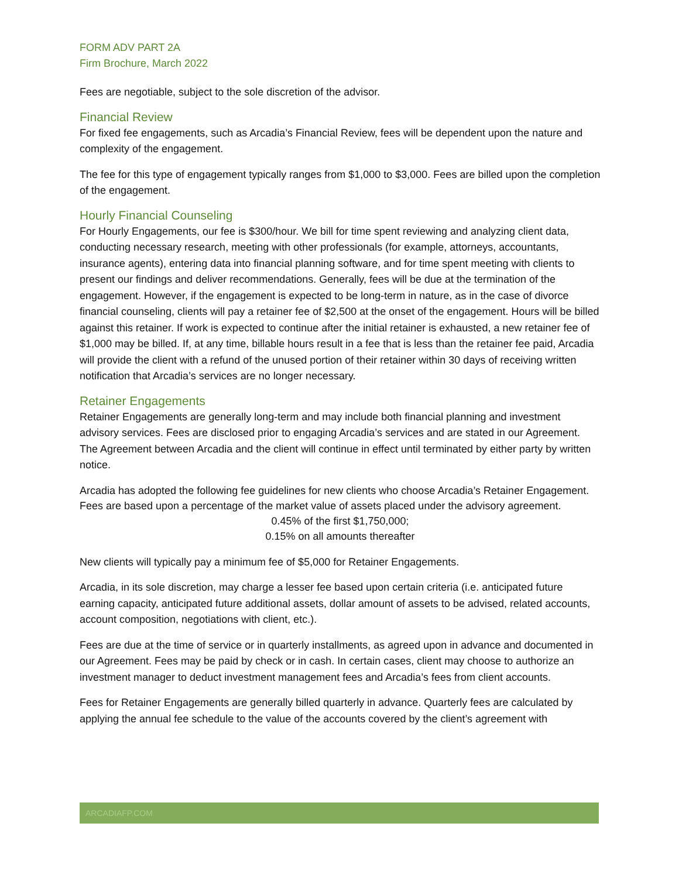FORM ADV PART 2A
Firm Brochure, March 2022
Fees are negotiable, subject to the sole discretion of the advisor.
Financial Review
For fixed fee engagements, such as Arcadia’s Financial Review, fees will be dependent upon the nature and complexity of the engagement.
The fee for this type of engagement typically ranges from $1,000 to $3,000. Fees are billed upon the completion of the engagement.
Hourly Financial Counseling
For Hourly Engagements, our fee is $300/hour. We bill for time spent reviewing and analyzing client data, conducting necessary research, meeting with other professionals (for example, attorneys, accountants, insurance agents), entering data into financial planning software, and for time spent meeting with clients to present our findings and deliver recommendations. Generally, fees will be due at the termination of the engagement. However, if the engagement is expected to be long-term in nature, as in the case of divorce financial counseling, clients will pay a retainer fee of $2,500 at the onset of the engagement. Hours will be billed against this retainer. If work is expected to continue after the initial retainer is exhausted, a new retainer fee of $1,000 may be billed. If, at any time, billable hours result in a fee that is less than the retainer fee paid, Arcadia will provide the client with a refund of the unused portion of their retainer within 30 days of receiving written notification that Arcadia’s services are no longer necessary.
Retainer Engagements
Retainer Engagements are generally long-term and may include both financial planning and investment advisory services. Fees are disclosed prior to engaging Arcadia’s services and are stated in our Agreement. The Agreement between Arcadia and the client will continue in effect until terminated by either party by written notice.
Arcadia has adopted the following fee guidelines for new clients who choose Arcadia’s Retainer Engagement. Fees are based upon a percentage of the market value of assets placed under the advisory agreement.
0.45% of the first $1,750,000;
0.15% on all amounts thereafter
New clients will typically pay a minimum fee of $5,000 for Retainer Engagements.
Arcadia, in its sole discretion, may charge a lesser fee based upon certain criteria (i.e. anticipated future earning capacity, anticipated future additional assets, dollar amount of assets to be advised, related accounts, account composition, negotiations with client, etc.).
Fees are due at the time of service or in quarterly installments, as agreed upon in advance and documented in our Agreement. Fees may be paid by check or in cash. In certain cases, client may choose to authorize an investment manager to deduct investment management fees and Arcadia’s fees from client accounts.
Fees for Retainer Engagements are generally billed quarterly in advance. Quarterly fees are calculated by applying the annual fee schedule to the value of the accounts covered by the client’s agreement with
ARCADIAFP.COM